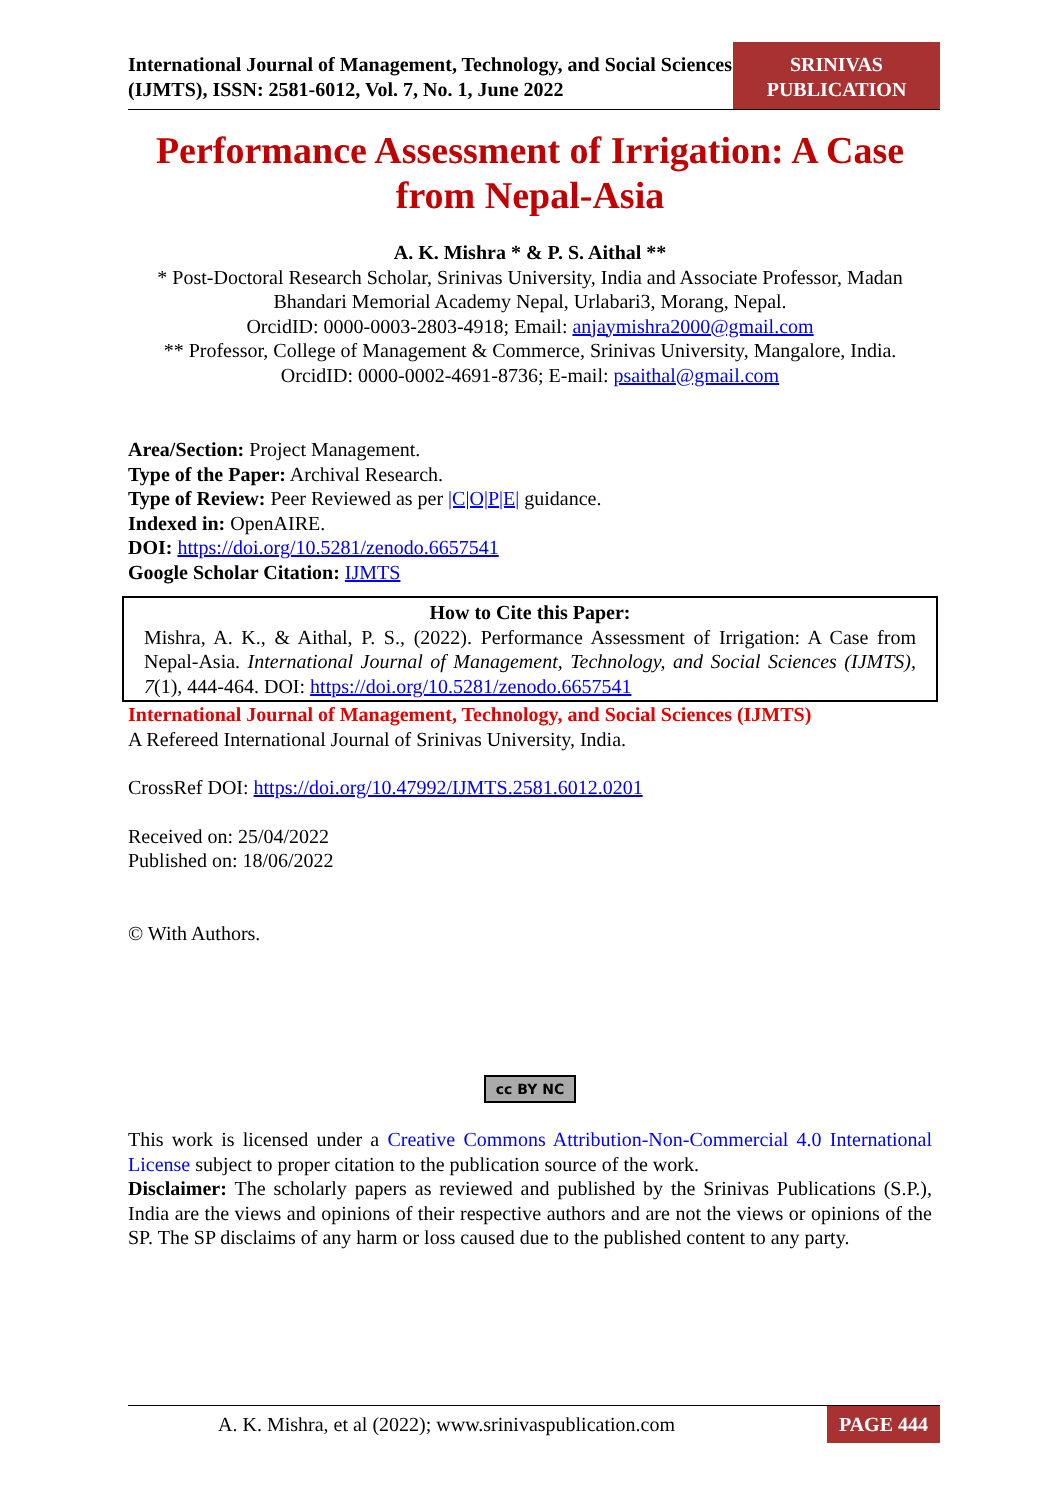International Journal of Management, Technology, and Social Sciences (IJMTS), ISSN: 2581-6012, Vol. 7, No. 1, June 2022
SRINIVAS PUBLICATION
Performance Assessment of Irrigation: A Case from Nepal-Asia
A. K. Mishra * & P. S. Aithal **
* Post-Doctoral Research Scholar, Srinivas University, India and Associate Professor, Madan Bhandari Memorial Academy Nepal, Urlabari3, Morang, Nepal.
OrcidID: 0000-0003-2803-4918; Email: anjaymishra2000@gmail.com
** Professor, College of Management & Commerce, Srinivas University, Mangalore, India.
OrcidID: 0000-0002-4691-8736; E-mail: psaithal@gmail.com
Area/Section: Project Management.
Type of the Paper: Archival Research.
Type of Review: Peer Reviewed as per |C|O|P|E| guidance.
Indexed in: OpenAIRE.
DOI: https://doi.org/10.5281/zenodo.6657541
Google Scholar Citation: IJMTS
How to Cite this Paper:
Mishra, A. K., & Aithal, P. S., (2022). Performance Assessment of Irrigation: A Case from Nepal-Asia. International Journal of Management, Technology, and Social Sciences (IJMTS), 7(1), 444-464. DOI: https://doi.org/10.5281/zenodo.6657541
International Journal of Management, Technology, and Social Sciences (IJMTS)
A Refereed International Journal of Srinivas University, India.
CrossRef DOI: https://doi.org/10.47992/IJMTS.2581.6012.0201
Received on: 25/04/2022
Published on: 18/06/2022
© With Authors.
cc BY NC
This work is licensed under a Creative Commons Attribution-Non-Commercial 4.0 International License subject to proper citation to the publication source of the work.
Disclaimer: The scholarly papers as reviewed and published by the Srinivas Publications (S.P.), India are the views and opinions of their respective authors and are not the views or opinions of the SP. The SP disclaims of any harm or loss caused due to the published content to any party.
A. K. Mishra, et al (2022); www.srinivaspublication.com
PAGE 444